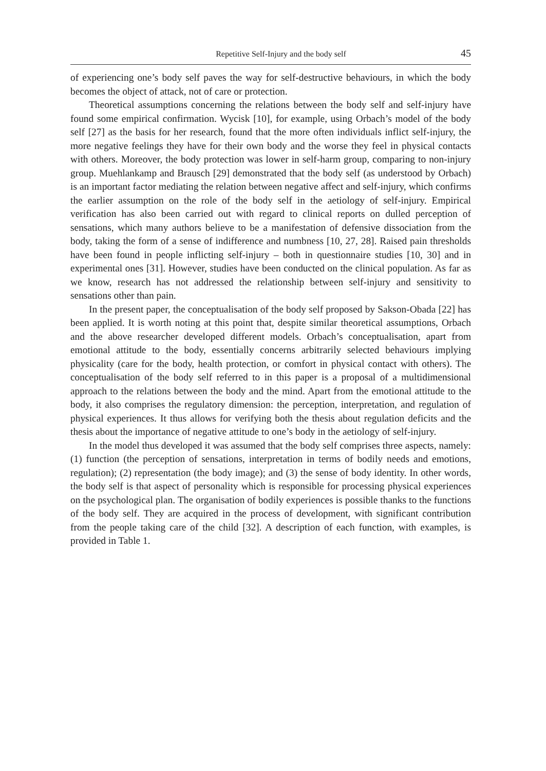Repetitive Self-Injury and the body self 45
of experiencing one’s body self paves the way for self-destructive behaviours, in which the body becomes the object of attack, not of care or protection.
Theoretical assumptions concerning the relations between the body self and self-injury have found some empirical confirmation. Wycisk [10], for example, using Orbach’s model of the body self [27] as the basis for her research, found that the more often individuals inflict self-injury, the more negative feelings they have for their own body and the worse they feel in physical contacts with others. Moreover, the body protection was lower in self-harm group, comparing to non-injury group. Muehlankamp and Brausch [29] demonstrated that the body self (as understood by Orbach) is an important factor mediating the relation between negative affect and self-injury, which confirms the earlier assumption on the role of the body self in the aetiology of self-injury. Empirical verification has also been carried out with regard to clinical reports on dulled perception of sensations, which many authors believe to be a manifestation of defensive dissociation from the body, taking the form of a sense of indifference and numbness [10, 27, 28]. Raised pain thresholds have been found in people inflicting self-injury – both in questionnaire studies [10, 30] and in experimental ones [31]. However, studies have been conducted on the clinical population. As far as we know, research has not addressed the relationship between self-injury and sensitivity to sensations other than pain.
In the present paper, the conceptualisation of the body self proposed by Sakson-Obada [22] has been applied. It is worth noting at this point that, despite similar theoretical assumptions, Orbach and the above researcher developed different models. Orbach’s conceptualisation, apart from emotional attitude to the body, essentially concerns arbitrarily selected behaviours implying physicality (care for the body, health protection, or comfort in physical contact with others). The conceptualisation of the body self referred to in this paper is a proposal of a multidimensional approach to the relations between the body and the mind. Apart from the emotional attitude to the body, it also comprises the regulatory dimension: the perception, interpretation, and regulation of physical experiences. It thus allows for verifying both the thesis about regulation deficits and the thesis about the importance of negative attitude to one’s body in the aetiology of self-injury.
In the model thus developed it was assumed that the body self comprises three aspects, namely: (1) function (the perception of sensations, interpretation in terms of bodily needs and emotions, regulation); (2) representation (the body image); and (3) the sense of body identity. In other words, the body self is that aspect of personality which is responsible for processing physical experiences on the psychological plan. The organisation of bodily experiences is possible thanks to the functions of the body self. They are acquired in the process of development, with significant contribution from the people taking care of the child [32]. A description of each function, with examples, is provided in Table 1.